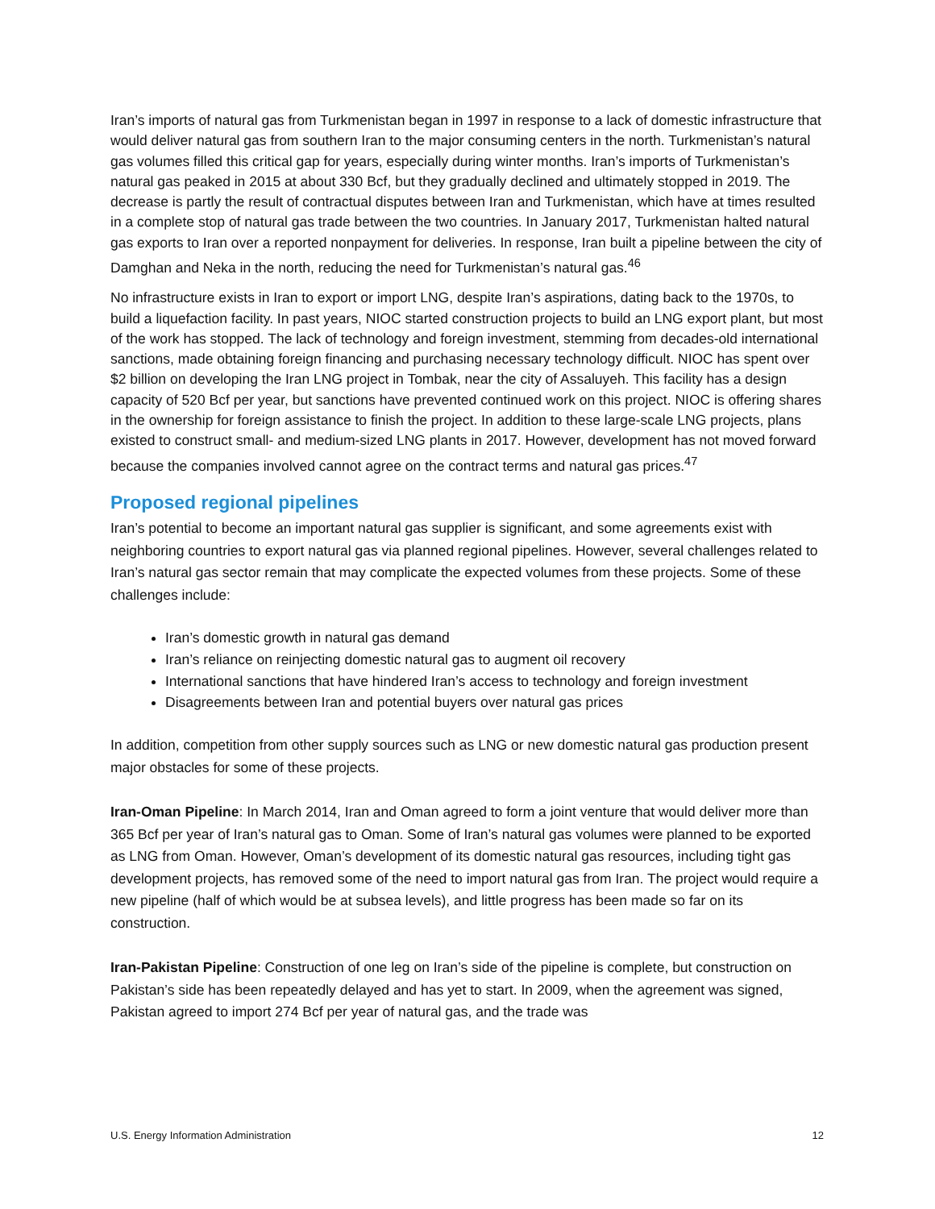Iran’s imports of natural gas from Turkmenistan began in 1997 in response to a lack of domestic infrastructure that would deliver natural gas from southern Iran to the major consuming centers in the north. Turkmenistan’s natural gas volumes filled this critical gap for years, especially during winter months. Iran’s imports of Turkmenistan’s natural gas peaked in 2015 at about 330 Bcf, but they gradually declined and ultimately stopped in 2019. The decrease is partly the result of contractual disputes between Iran and Turkmenistan, which have at times resulted in a complete stop of natural gas trade between the two countries. In January 2017, Turkmenistan halted natural gas exports to Iran over a reported nonpayment for deliveries. In response, Iran built a pipeline between the city of Damghan and Neka in the north, reducing the need for Turkmenistan’s natural gas.<sup>46</sup>
No infrastructure exists in Iran to export or import LNG, despite Iran’s aspirations, dating back to the 1970s, to build a liquefaction facility. In past years, NIOC started construction projects to build an LNG export plant, but most of the work has stopped. The lack of technology and foreign investment, stemming from decades-old international sanctions, made obtaining foreign financing and purchasing necessary technology difficult. NIOC has spent over $2 billion on developing the Iran LNG project in Tombak, near the city of Assaluyeh. This facility has a design capacity of 520 Bcf per year, but sanctions have prevented continued work on this project. NIOC is offering shares in the ownership for foreign assistance to finish the project. In addition to these large-scale LNG projects, plans existed to construct small- and medium-sized LNG plants in 2017. However, development has not moved forward because the companies involved cannot agree on the contract terms and natural gas prices.<sup>47</sup>
Proposed regional pipelines
Iran’s potential to become an important natural gas supplier is significant, and some agreements exist with neighboring countries to export natural gas via planned regional pipelines. However, several challenges related to Iran’s natural gas sector remain that may complicate the expected volumes from these projects. Some of these challenges include:
Iran’s domestic growth in natural gas demand
Iran’s reliance on reinjecting domestic natural gas to augment oil recovery
International sanctions that have hindered Iran’s access to technology and foreign investment
Disagreements between Iran and potential buyers over natural gas prices
In addition, competition from other supply sources such as LNG or new domestic natural gas production present major obstacles for some of these projects.
Iran-Oman Pipeline: In March 2014, Iran and Oman agreed to form a joint venture that would deliver more than 365 Bcf per year of Iran’s natural gas to Oman. Some of Iran’s natural gas volumes were planned to be exported as LNG from Oman. However, Oman’s development of its domestic natural gas resources, including tight gas development projects, has removed some of the need to import natural gas from Iran. The project would require a new pipeline (half of which would be at subsea levels), and little progress has been made so far on its construction.
Iran-Pakistan Pipeline: Construction of one leg on Iran’s side of the pipeline is complete, but construction on Pakistan’s side has been repeatedly delayed and has yet to start. In 2009, when the agreement was signed, Pakistan agreed to import 274 Bcf per year of natural gas, and the trade was
U.S. Energy Information Administration 12